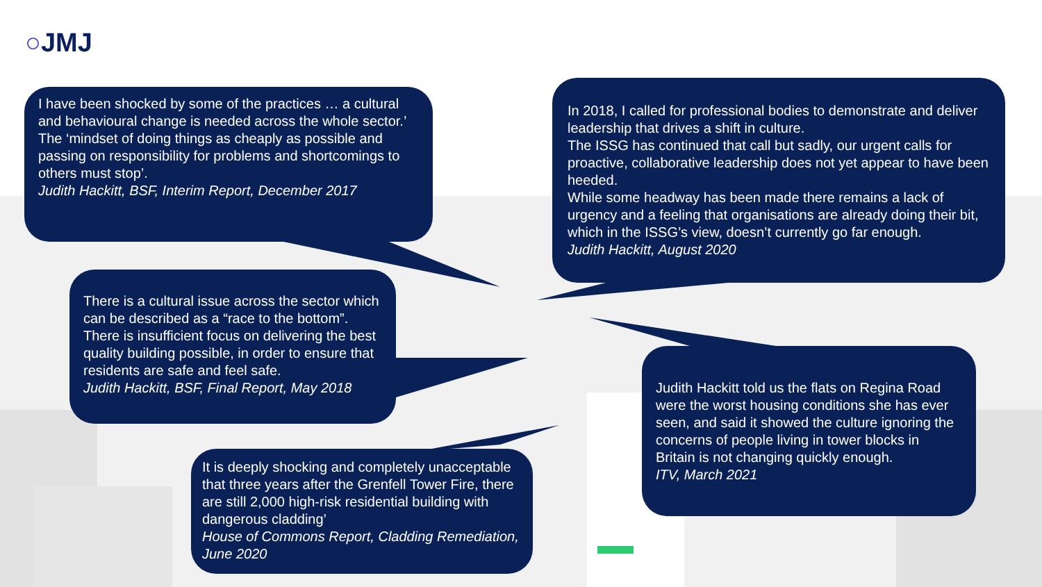○JMJ
I have been shocked by some of the practices … a cultural and behavioural change is needed across the whole sector.’
The ‘mindset of doing things as cheaply as possible and passing on responsibility for problems and shortcomings to others must stop’.
Judith Hackitt, BSF, Interim Report, December 2017
There is a cultural issue across the sector which can be described as a “race to the bottom”.
There is insufficient focus on delivering the best quality building possible, in order to ensure that residents are safe and feel safe.
Judith Hackitt, BSF, Final Report, May 2018
It is deeply shocking and completely unacceptable that three years after the Grenfell Tower Fire, there are still 2,000 high-risk residential building with dangerous cladding’
House of Commons Report, Cladding Remediation, June 2020
In 2018, I called for professional bodies to demonstrate and deliver leadership that drives a shift in culture.
The ISSG has continued that call but sadly, our urgent calls for proactive, collaborative leadership does not yet appear to have been heeded.
While some headway has been made there remains a lack of urgency and a feeling that organisations are already doing their bit, which in the ISSG’s view, doesn’t currently go far enough.
Judith Hackitt, August 2020
Judith Hackitt told us the flats on Regina Road were the worst housing conditions she has ever seen, and said it showed the culture ignoring the concerns of people living in tower blocks in Britain is not changing quickly enough.
ITV, March 2021